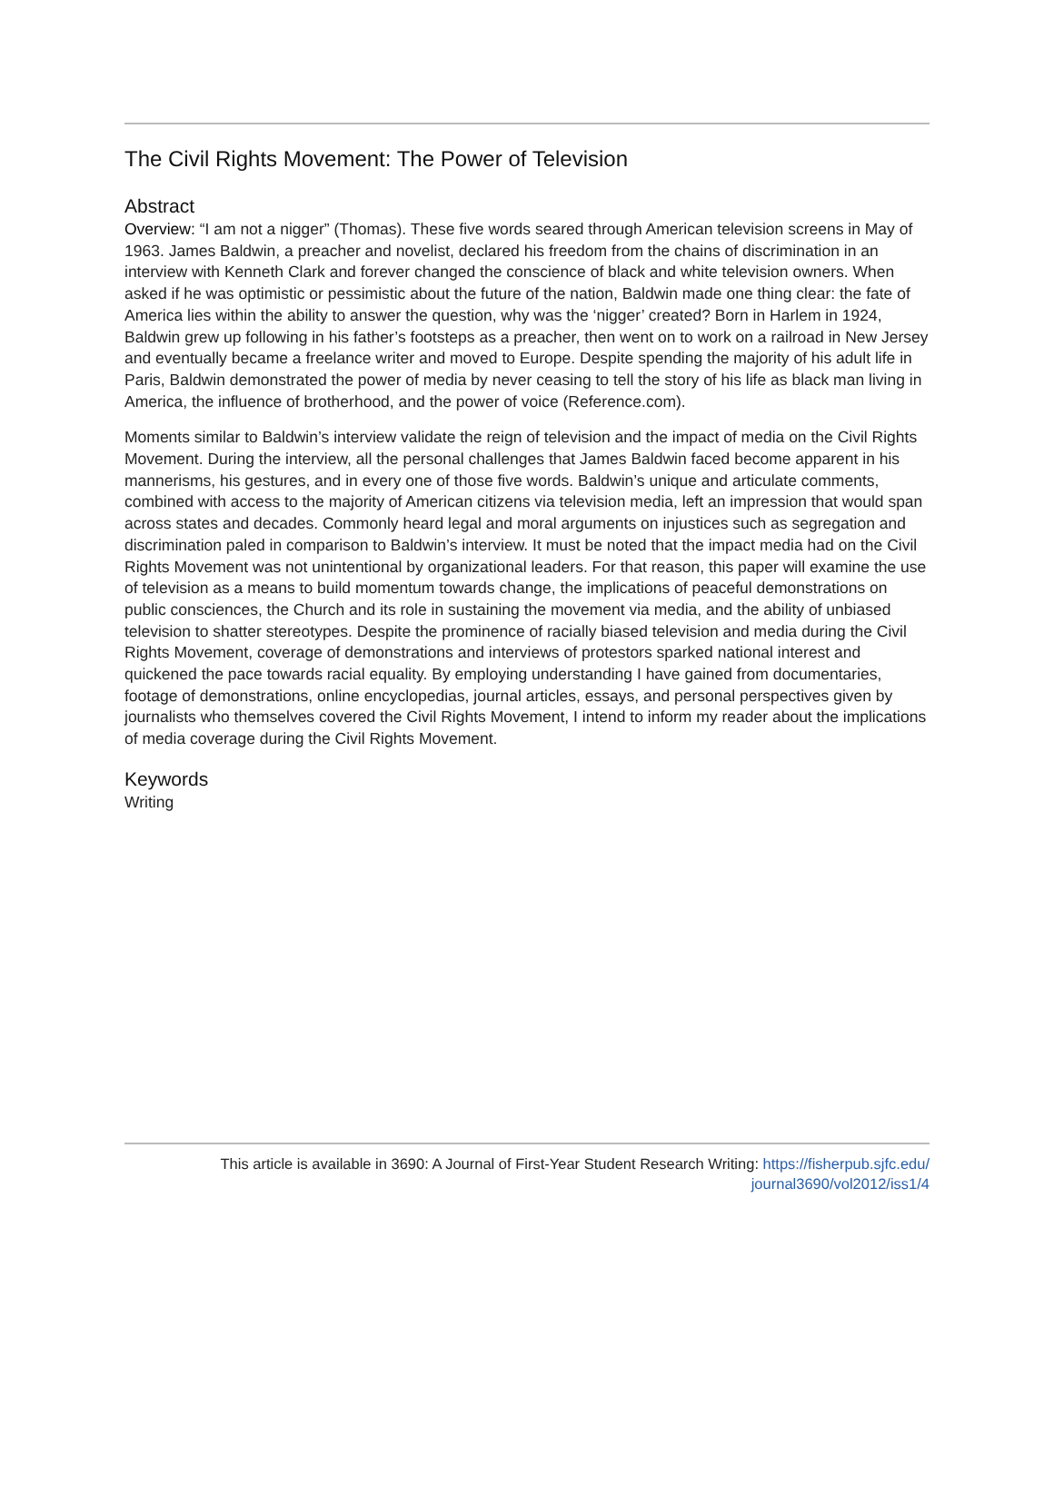The Civil Rights Movement: The Power of Television
Abstract
Overview: “I am not a nigger” (Thomas). These five words seared through American television screens in May of 1963. James Baldwin, a preacher and novelist, declared his freedom from the chains of discrimination in an interview with Kenneth Clark and forever changed the conscience of black and white television owners. When asked if he was optimistic or pessimistic about the future of the nation, Baldwin made one thing clear: the fate of America lies within the ability to answer the question, why was the ‘nigger’ created? Born in Harlem in 1924, Baldwin grew up following in his father’s footsteps as a preacher, then went on to work on a railroad in New Jersey and eventually became a freelance writer and moved to Europe. Despite spending the majority of his adult life in Paris, Baldwin demonstrated the power of media by never ceasing to tell the story of his life as black man living in America, the influence of brotherhood, and the power of voice (Reference.com).
Moments similar to Baldwin’s interview validate the reign of television and the impact of media on the Civil Rights Movement. During the interview, all the personal challenges that James Baldwin faced become apparent in his mannerisms, his gestures, and in every one of those five words. Baldwin’s unique and articulate comments, combined with access to the majority of American citizens via television media, left an impression that would span across states and decades. Commonly heard legal and moral arguments on injustices such as segregation and discrimination paled in comparison to Baldwin’s interview. It must be noted that the impact media had on the Civil Rights Movement was not unintentional by organizational leaders. For that reason, this paper will examine the use of television as a means to build momentum towards change, the implications of peaceful demonstrations on public consciences, the Church and its role in sustaining the movement via media, and the ability of unbiased television to shatter stereotypes. Despite the prominence of racially biased television and media during the Civil Rights Movement, coverage of demonstrations and interviews of protestors sparked national interest and quickened the pace towards racial equality. By employing understanding I have gained from documentaries, footage of demonstrations, online encyclopedias, journal articles, essays, and personal perspectives given by journalists who themselves covered the Civil Rights Movement, I intend to inform my reader about the implications of media coverage during the Civil Rights Movement.
Keywords
Writing
This article is available in 3690: A Journal of First-Year Student Research Writing: https://fisherpub.sjfc.edu/
journal3690/vol2012/iss1/4